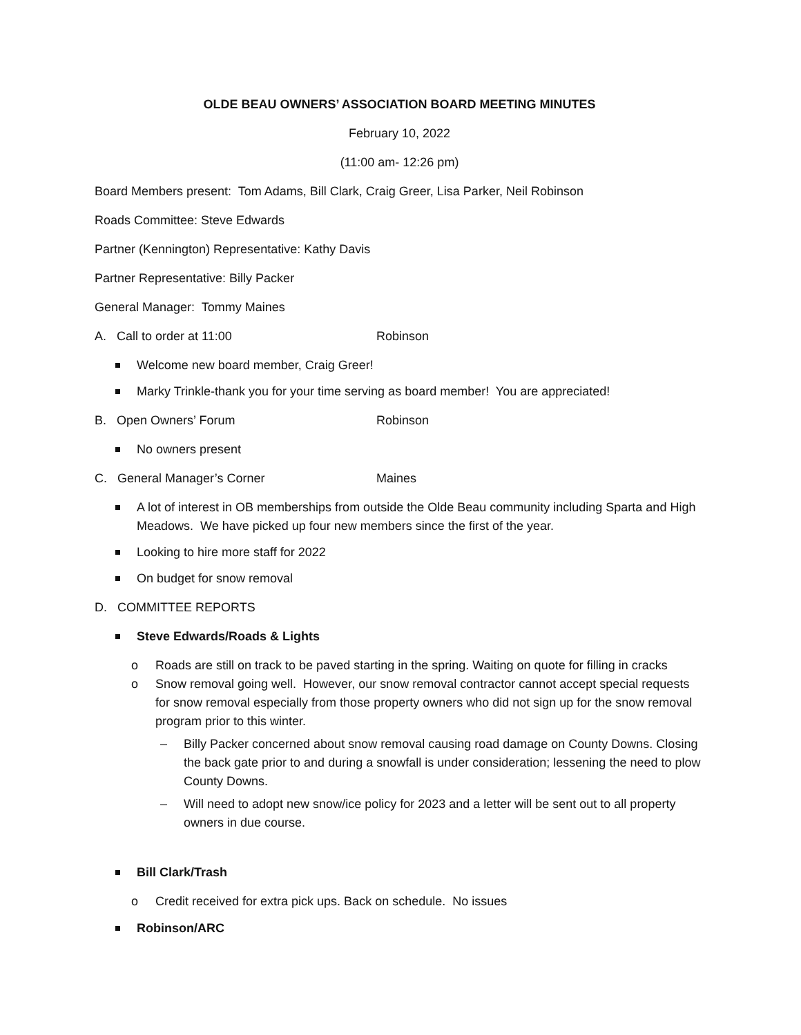OLDE BEAU OWNERS’ ASSOCIATION BOARD MEETING MINUTES
February 10, 2022
(11:00 am- 12:26 pm)
Board Members present: Tom Adams, Bill Clark, Craig Greer, Lisa Parker, Neil Robinson
Roads Committee: Steve Edwards
Partner (Kennington) Representative: Kathy Davis
Partner Representative: Billy Packer
General Manager: Tommy Maines
A. Call to order at 11:00 Robinson
Welcome new board member, Craig Greer!
Marky Trinkle-thank you for your time serving as board member! You are appreciated!
B. Open Owners’ Forum Robinson
No owners present
C. General Manager’s Corner Maines
A lot of interest in OB memberships from outside the Olde Beau community including Sparta and High Meadows. We have picked up four new members since the first of the year.
Looking to hire more staff for 2022
On budget for snow removal
D. COMMITTEE REPORTS
Steve Edwards/Roads & Lights
o Roads are still on track to be paved starting in the spring. Waiting on quote for filling in cracks
o Snow removal going well. However, our snow removal contractor cannot accept special requests for snow removal especially from those property owners who did not sign up for the snow removal program prior to this winter.
– Billy Packer concerned about snow removal causing road damage on County Downs. Closing the back gate prior to and during a snowfall is under consideration; lessening the need to plow County Downs.
– Will need to adopt new snow/ice policy for 2023 and a letter will be sent out to all property owners in due course.
Bill Clark/Trash
o Credit received for extra pick ups. Back on schedule. No issues
Robinson/ARC